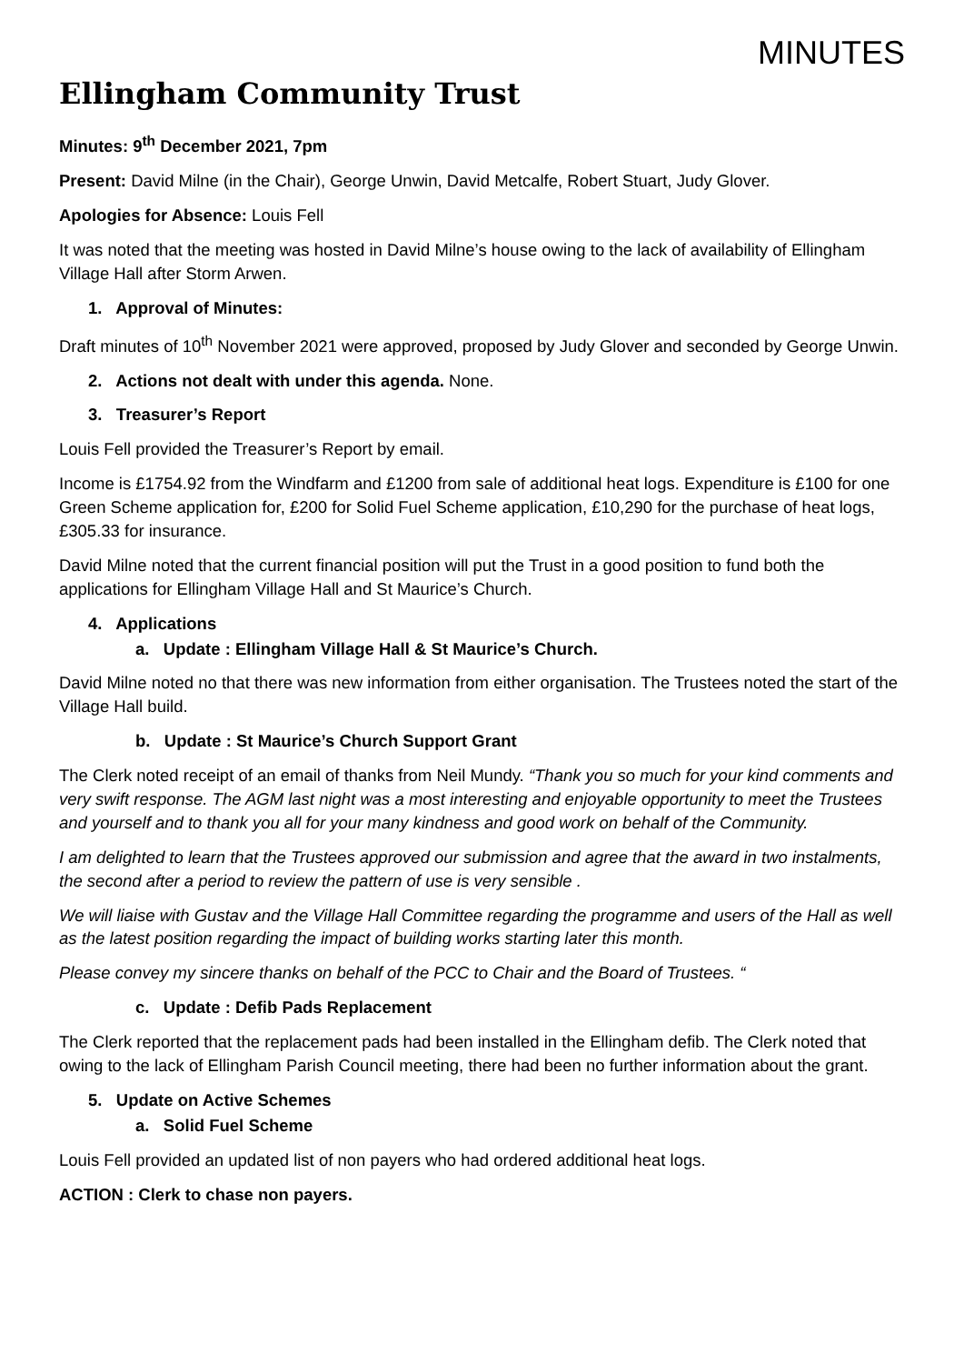MINUTES
Ellingham Community Trust
Minutes: 9<sup>th</sup> December 2021, 7pm
Present: David Milne (in the Chair), George Unwin, David Metcalfe, Robert Stuart, Judy Glover.
Apologies for Absence: Louis Fell
It was noted that the meeting was hosted in David Milne’s house owing to the lack of availability of Ellingham Village Hall after Storm Arwen.
1. Approval of Minutes:
Draft minutes of 10<sup>th</sup> November 2021 were approved, proposed by Judy Glover and seconded by George Unwin.
2. Actions not dealt with under this agenda. None.
3. Treasurer’s Report
Louis Fell provided the Treasurer’s Report by email.
Income is £1754.92 from the Windfarm and £1200 from sale of additional heat logs. Expenditure is £100 for one Green Scheme application for, £200 for Solid Fuel Scheme application, £10,290 for the purchase of heat logs, £305.33 for insurance.
David Milne noted that the current financial position will put the Trust in a good position to fund both the applications for Ellingham Village Hall and St Maurice’s Church.
4. Applications
a. Update : Ellingham Village Hall & St Maurice’s Church.
David Milne noted no that there was new information from either organisation. The Trustees noted the start of the Village Hall build.
b. Update : St Maurice’s Church Support Grant
The Clerk noted receipt of an email of thanks from Neil Mundy. “Thank you so much for your kind comments and very swift response. The AGM last night was a most interesting and enjoyable opportunity to meet the Trustees and yourself and to thank you all for your many kindness and good work on behalf of the Community.
I am delighted to learn that the Trustees approved our submission and agree that the award in two instalments, the second after a period to review the pattern of use is very sensible .
We will liaise with Gustav and the Village Hall Committee regarding the programme and users of the Hall as well as the latest position regarding the impact of building works starting later this month.
Please convey my sincere thanks on behalf of the PCC to Chair and the Board of Trustees. “
c. Update : Defib Pads Replacement
The Clerk reported that the replacement pads had been installed in the Ellingham defib. The Clerk noted that owing to the lack of Ellingham Parish Council meeting, there had been no further information about the grant.
5. Update on Active Schemes
a. Solid Fuel Scheme
Louis Fell provided an updated list of non payers who had ordered additional heat logs.
ACTION : Clerk to chase non payers.